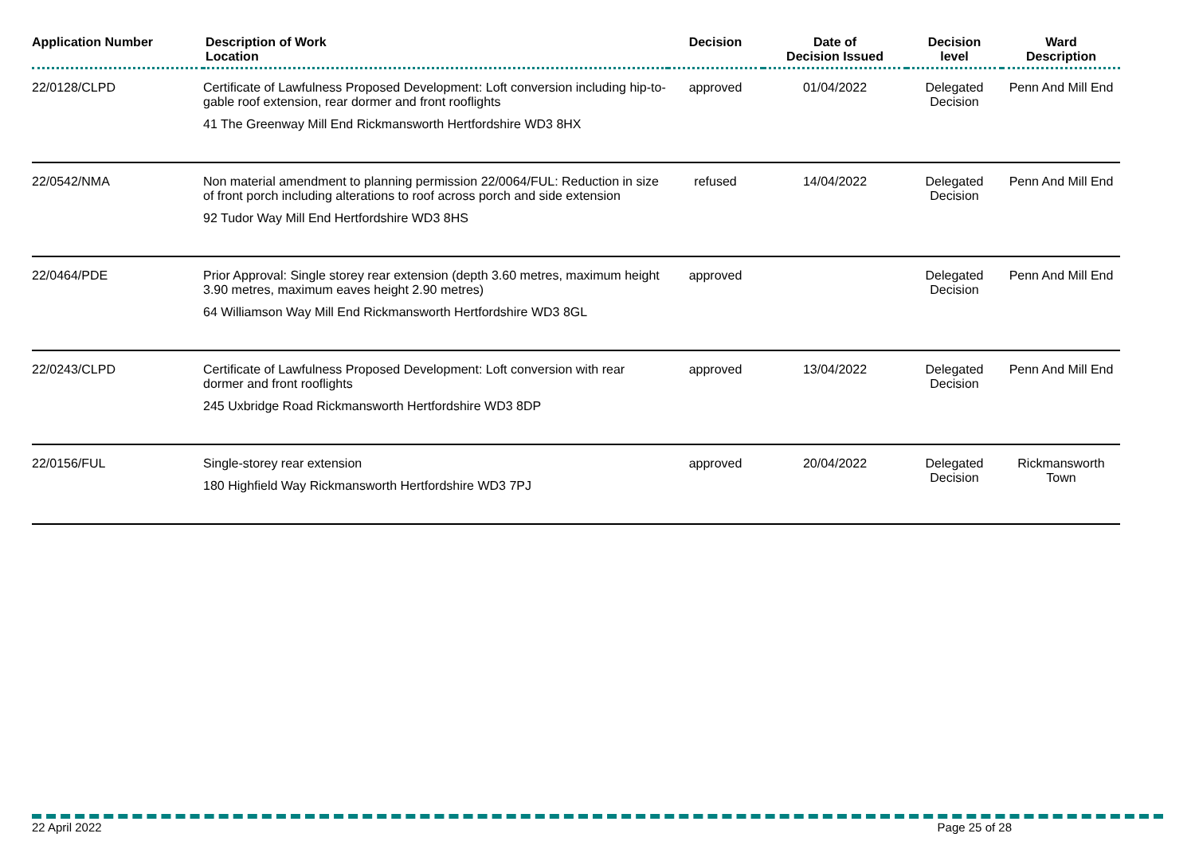| Application Number | Description of Work Location | Decision | Date of Decision Issued | Decision level | Ward Description |
| --- | --- | --- | --- | --- | --- |
| 22/0128/CLPD | Certificate of Lawfulness Proposed Development: Loft conversion including hip-to-gable roof extension, rear dormer and front rooflights 41 The Greenway Mill End Rickmansworth Hertfordshire WD3 8HX | approved | 01/04/2022 | Delegated Decision | Penn And Mill End |
| 22/0542/NMA | Non material amendment to planning permission 22/0064/FUL: Reduction in size of front porch including alterations to roof across porch and side extension 92 Tudor Way Mill End Hertfordshire WD3 8HS | refused | 14/04/2022 | Delegated Decision | Penn And Mill End |
| 22/0464/PDE | Prior Approval: Single storey rear extension (depth 3.60 metres, maximum height 3.90 metres, maximum eaves height 2.90 metres) 64 Williamson Way Mill End Rickmansworth Hertfordshire WD3 8GL | approved | | Delegated Decision | Penn And Mill End |
| 22/0243/CLPD | Certificate of Lawfulness Proposed Development: Loft conversion with rear dormer and front rooflights 245 Uxbridge Road Rickmansworth Hertfordshire WD3 8DP | approved | 13/04/2022 | Delegated Decision | Penn And Mill End |
| 22/0156/FUL | Single-storey rear extension 180 Highfield Way Rickmansworth Hertfordshire WD3 7PJ | approved | 20/04/2022 | Delegated Decision | Rickmansworth Town |
22 April 2022 Page 25 of 28